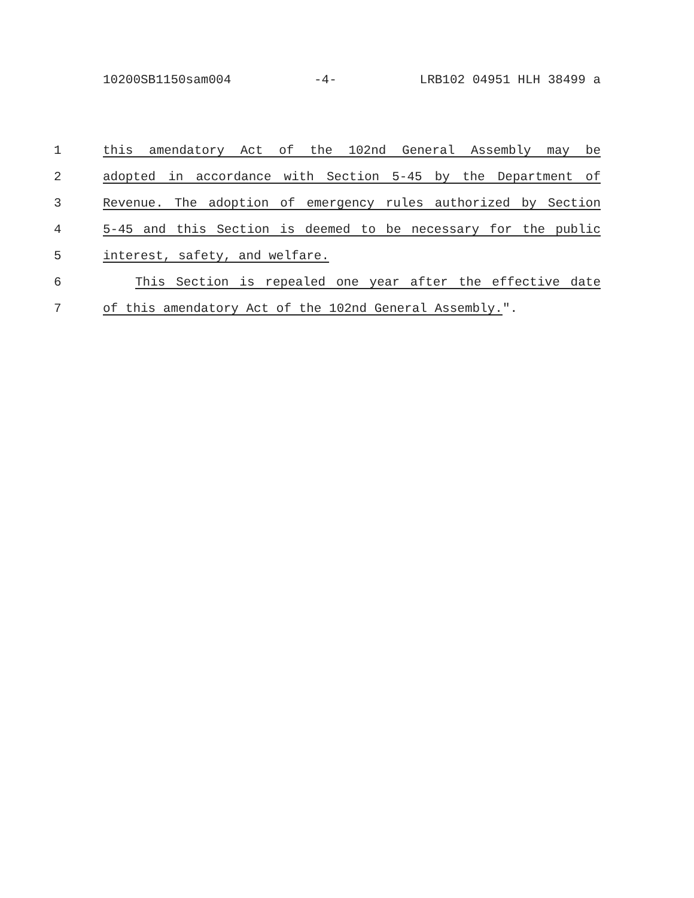10200SB1150sam004 -4- LRB102 04951 HLH 38499 a
1 this amendatory Act of the 102nd General Assembly may be
2 adopted in accordance with Section 5-45 by the Department of
3 Revenue. The adoption of emergency rules authorized by Section
4 5-45 and this Section is deemed to be necessary for the public
5 interest, safety, and welfare.
6 This Section is repealed one year after the effective date
7 of this amendatory Act of the 102nd General Assembly.".